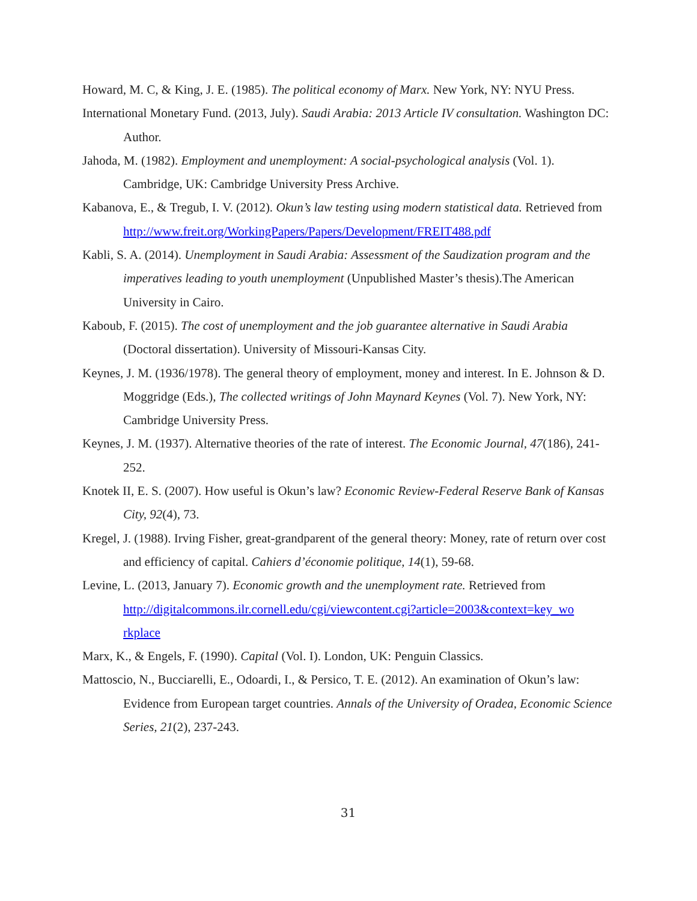Howard, M. C, & King, J. E. (1985). The political economy of Marx. New York, NY: NYU Press.
International Monetary Fund. (2013, July). Saudi Arabia: 2013 Article IV consultation. Washington DC: Author.
Jahoda, M. (1982). Employment and unemployment: A social-psychological analysis (Vol. 1). Cambridge, UK: Cambridge University Press Archive.
Kabanova, E., & Tregub, I. V. (2012). Okun’s law testing using modern statistical data. Retrieved from http://www.freit.org/WorkingPapers/Papers/Development/FREIT488.pdf
Kabli, S. A. (2014). Unemployment in Saudi Arabia: Assessment of the Saudization program and the imperatives leading to youth unemployment (Unpublished Master’s thesis).The American University in Cairo.
Kaboub, F. (2015). The cost of unemployment and the job guarantee alternative in Saudi Arabia (Doctoral dissertation). University of Missouri-Kansas City.
Keynes, J. M. (1936/1978). The general theory of employment, money and interest. In E. Johnson & D. Moggridge (Eds.), The collected writings of John Maynard Keynes (Vol. 7). New York, NY: Cambridge University Press.
Keynes, J. M. (1937). Alternative theories of the rate of interest. The Economic Journal, 47(186), 241-252.
Knotek II, E. S. (2007). How useful is Okun’s law? Economic Review-Federal Reserve Bank of Kansas City, 92(4), 73.
Kregel, J. (1988). Irving Fisher, great-grandparent of the general theory: Money, rate of return over cost and efficiency of capital. Cahiers d’économie politique, 14(1), 59-68.
Levine, L. (2013, January 7). Economic growth and the unemployment rate. Retrieved from http://digitalcommons.ilr.cornell.edu/cgi/viewcontent.cgi?article=2003&context=key_wo rkplace
Marx, K., & Engels, F. (1990). Capital (Vol. I). London, UK: Penguin Classics.
Mattoscio, N., Bucciarelli, E., Odoardi, I., & Persico, T. E. (2012). An examination of Okun’s law: Evidence from European target countries. Annals of the University of Oradea, Economic Science Series, 21(2), 237-243.
31